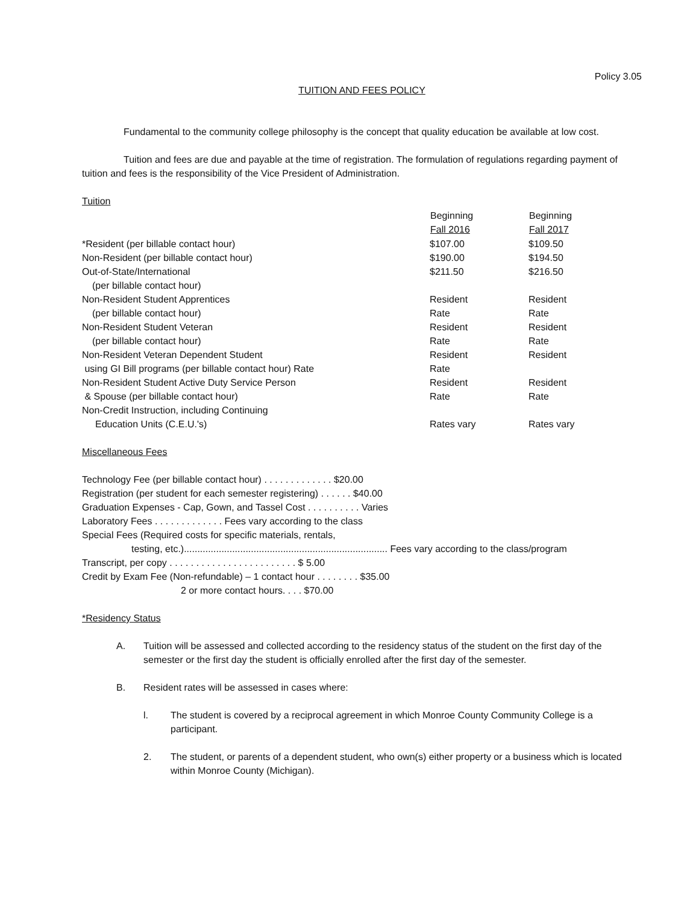Policy 3.05
TUITION AND FEES POLICY
Fundamental to the community college philosophy is the concept that quality education be available at low cost.
Tuition and fees are due and payable at the time of registration. The formulation of regulations regarding payment of tuition and fees is the responsibility of the Vice President of Administration.
Tuition
| | Beginning Fall 2016 | Beginning Fall 2017 |
| --- | --- | --- |
| *Resident (per billable contact hour) | $107.00 | $109.50 |
| Non-Resident (per billable contact hour) | $190.00 | $194.50 |
| Out-of-State/International (per billable contact hour) | $211.50 | $216.50 |
| Non-Resident Student Apprentices (per billable contact hour) | Resident Rate | Resident Rate |
| Non-Resident Student Veteran (per billable contact hour) | Resident Rate | Resident Rate |
| Non-Resident Veteran Dependent Student using GI Bill programs (per billable contact hour) Rate | Resident Rate | Resident |
| Non-Resident Student Active Duty Service Person & Spouse (per billable contact hour) | Resident Rate | Resident Rate |
| Non-Credit Instruction, including Continuing Education Units (C.E.U.'s) | Rates vary | Rates vary |
Miscellaneous Fees
Technology Fee (per billable contact hour) . . . . . . . . . . . . . $20.00
Registration (per student for each semester registering) . . . . . . $40.00
Graduation Expenses - Cap, Gown, and Tassel Cost . . . . . . . . . . Varies
Laboratory Fees . . . . . . . . . . . . . Fees vary according to the class
Special Fees (Required costs for specific materials, rentals,
testing, etc.)............................................................................ Fees vary according to the class/program
Transcript, per copy . . . . . . . . . . . . . . . . . . . . . . . . $ 5.00
Credit by Exam Fee (Non-refundable) – 1 contact hour . . . . . . . . $35.00
2 or more contact hours. . . . $70.00
*Residency Status
A. Tuition will be assessed and collected according to the residency status of the student on the first day of the semester or the first day the student is officially enrolled after the first day of the semester.
B. Resident rates will be assessed in cases where:
l. The student is covered by a reciprocal agreement in which Monroe County Community College is a participant.
2. The student, or parents of a dependent student, who own(s) either property or a business which is located within Monroe County (Michigan).